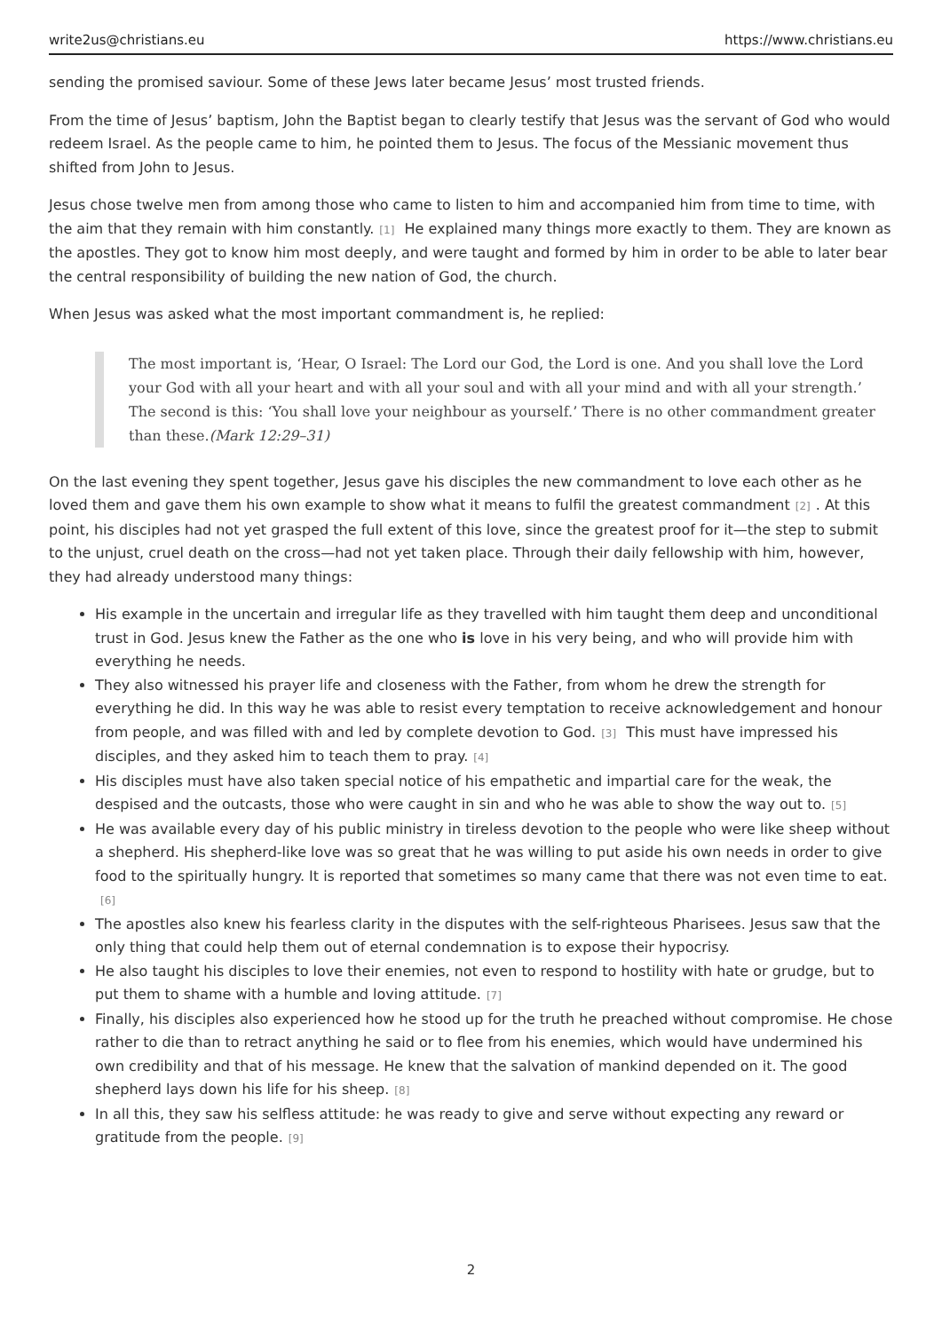write2us@christians.eu https://www.christians.eu
sending the promised saviour. Some of these Jews later became Jesus’ most trusted friends.
From the time of Jesus’ baptism, John the Baptist began to clearly testify that Jesus was the servant of God who would redeem Israel. As the people came to him, he pointed them to Jesus. The focus of the Messianic movement thus shifted from John to Jesus.
Jesus chose twelve men from among those who came to listen to him and accompanied him from time to time, with the aim that they remain with him constantly.<sup>[1]</sup> He explained many things more exactly to them. They are known as the apostles. They got to know him most deeply, and were taught and formed by him in order to be able to later bear the central responsibility of building the new nation of God, the church.
When Jesus was asked what the most important commandment is, he replied:
The most important is, ‘Hear, O Israel: The Lord our God, the Lord is one. And you shall love the Lord your God with all your heart and with all your soul and with all your mind and with all your strength.’ The second is this: ‘You shall love your neighbour as yourself.’ There is no other commandment greater than these.(Mark 12:29–31)
On the last evening they spent together, Jesus gave his disciples the new commandment to love each other as he loved them and gave them his own example to show what it means to fulfil the greatest commandment<sup>[2]</sup>. At this point, his disciples had not yet grasped the full extent of this love, since the greatest proof for it—the step to submit to the unjust, cruel death on the cross—had not yet taken place. Through their daily fellowship with him, however, they had already understood many things:
His example in the uncertain and irregular life as they travelled with him taught them deep and unconditional trust in God. Jesus knew the Father as the one who is love in his very being, and who will provide him with everything he needs.
They also witnessed his prayer life and closeness with the Father, from whom he drew the strength for everything he did. In this way he was able to resist every temptation to receive acknowledgement and honour from people, and was filled with and led by complete devotion to God.<sup>[3]</sup> This must have impressed his disciples, and they asked him to teach them to pray.<sup>[4]</sup>
His disciples must have also taken special notice of his empathetic and impartial care for the weak, the despised and the outcasts, those who were caught in sin and who he was able to show the way out to.<sup>[5]</sup>
He was available every day of his public ministry in tireless devotion to the people who were like sheep without a shepherd. His shepherd-like love was so great that he was willing to put aside his own needs in order to give food to the spiritually hungry. It is reported that sometimes so many came that there was not even time to eat.<sup>[6]</sup>
The apostles also knew his fearless clarity in the disputes with the self-righteous Pharisees. Jesus saw that the only thing that could help them out of eternal condemnation is to expose their hypocrisy.
He also taught his disciples to love their enemies, not even to respond to hostility with hate or grudge, but to put them to shame with a humble and loving attitude.<sup>[7]</sup>
Finally, his disciples also experienced how he stood up for the truth he preached without compromise. He chose rather to die than to retract anything he said or to flee from his enemies, which would have undermined his own credibility and that of his message. He knew that the salvation of mankind depended on it. The good shepherd lays down his life for his sheep.<sup>[8]</sup>
In all this, they saw his selfless attitude: he was ready to give and serve without expecting any reward or gratitude from the people.<sup>[9]</sup>
2